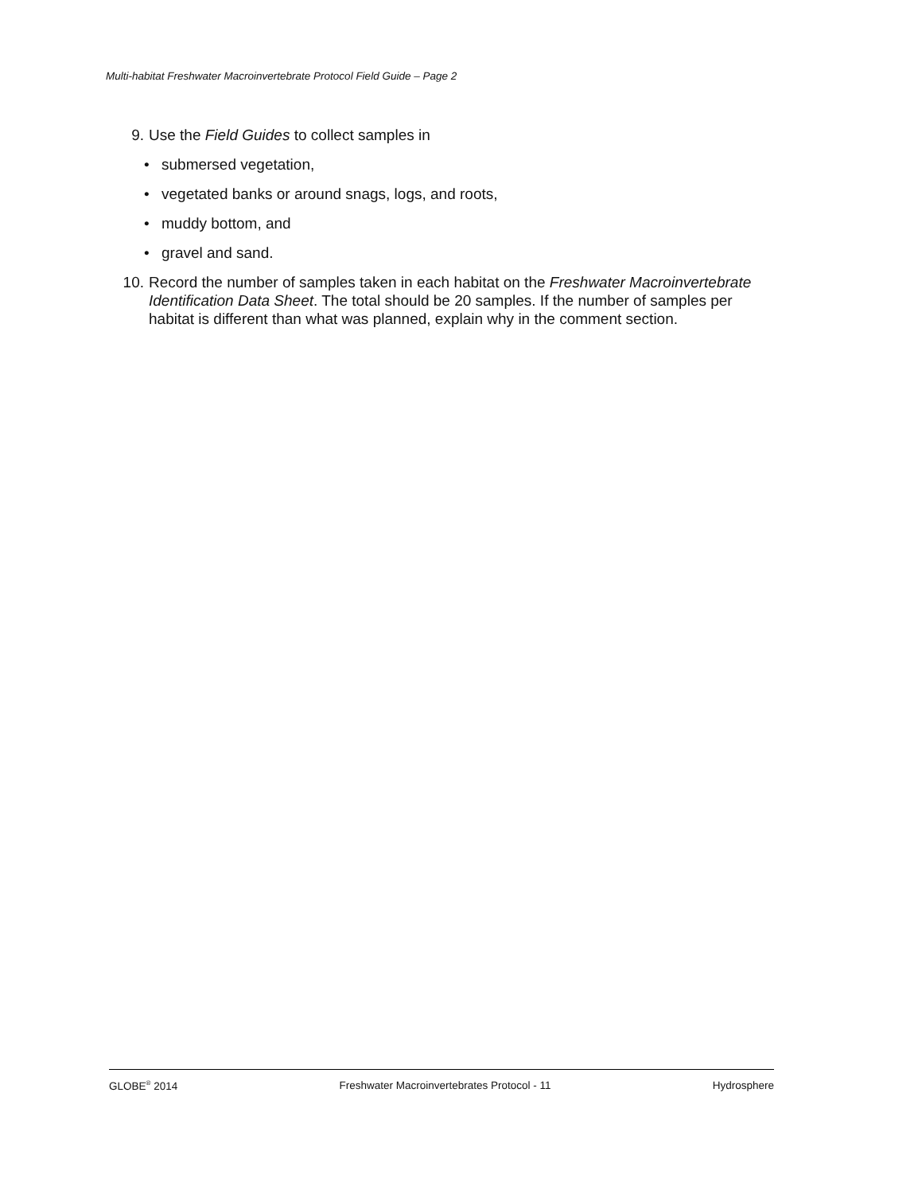Multi-habitat Freshwater Macroinvertebrate Protocol Field Guide – Page 2
9. Use the Field Guides to collect samples in
• submersed vegetation,
• vegetated banks or around snags, logs, and roots,
• muddy bottom, and
• gravel and sand.
10. Record the number of samples taken in each habitat on the Freshwater Macroinvertebrate Identification Data Sheet. The total should be 20 samples. If the number of samples per habitat is different than what was planned, explain why in the comment section.
GLOBE<sup>®</sup> 2014 Freshwater Macroinvertebrates Protocol - 11 Hydrosphere